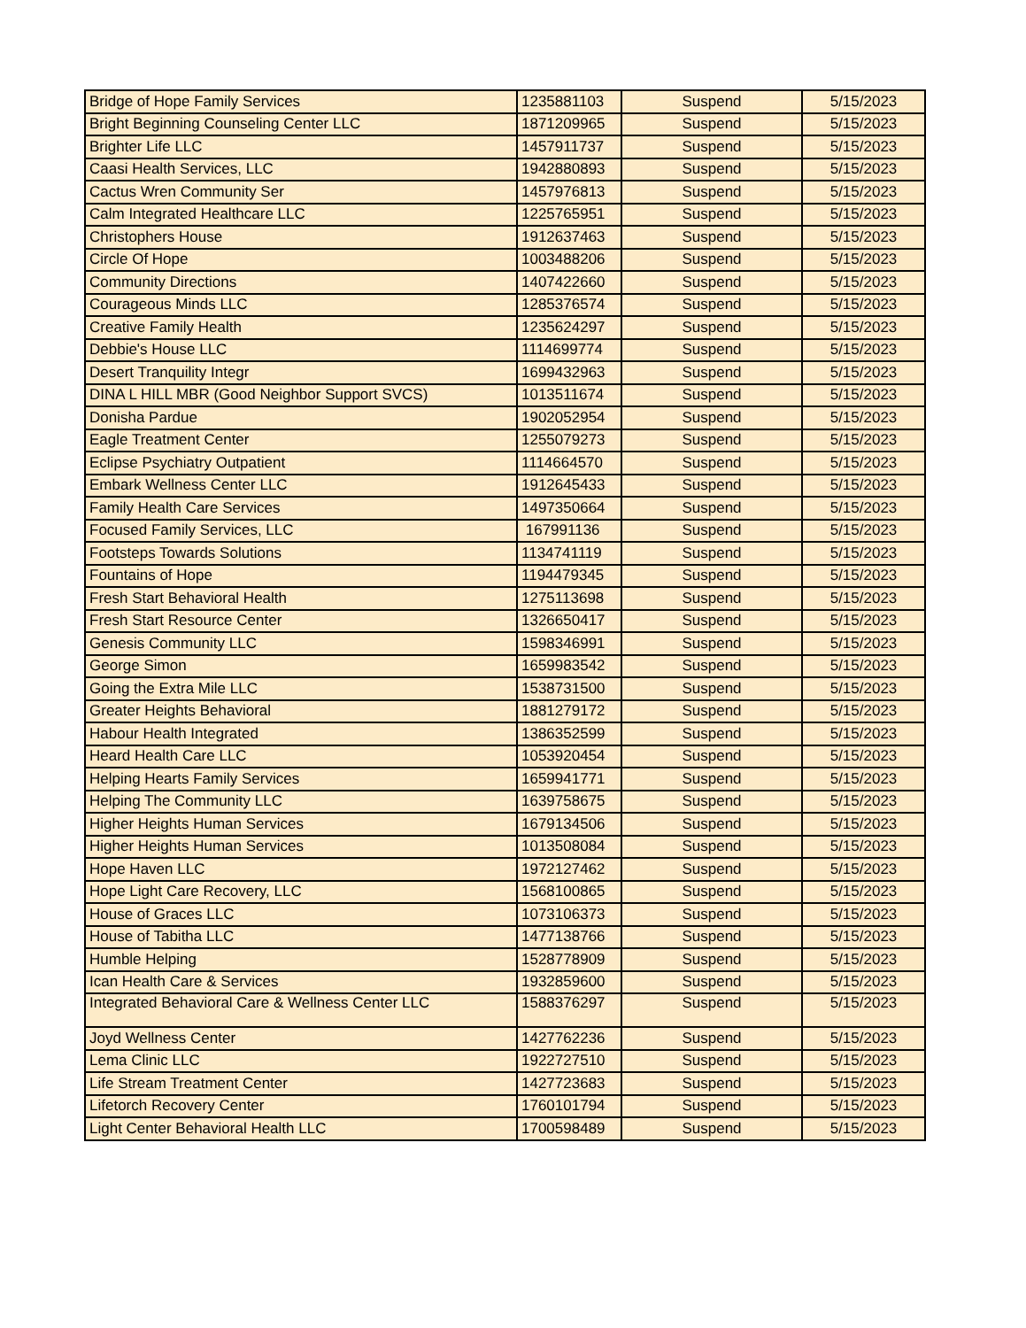| Bridge of Hope Family Services | 1235881103 | Suspend | 5/15/2023 |
| Bright Beginning Counseling Center LLC | 1871209965 | Suspend | 5/15/2023 |
| Brighter Life LLC | 1457911737 | Suspend | 5/15/2023 |
| Caasi Health Services, LLC | 1942880893 | Suspend | 5/15/2023 |
| Cactus Wren Community Ser | 1457976813 | Suspend | 5/15/2023 |
| Calm Integrated Healthcare LLC | 1225765951 | Suspend | 5/15/2023 |
| Christophers House | 1912637463 | Suspend | 5/15/2023 |
| Circle Of Hope | 1003488206 | Suspend | 5/15/2023 |
| Community Directions | 1407422660 | Suspend | 5/15/2023 |
| Courageous Minds LLC | 1285376574 | Suspend | 5/15/2023 |
| Creative Family Health | 1235624297 | Suspend | 5/15/2023 |
| Debbie's House LLC | 1114699774 | Suspend | 5/15/2023 |
| Desert Tranquility Integr | 1699432963 | Suspend | 5/15/2023 |
| DINA L HILL MBR (Good Neighbor Support SVCS) | 1013511674 | Suspend | 5/15/2023 |
| Donisha Pardue | 1902052954 | Suspend | 5/15/2023 |
| Eagle Treatment Center | 1255079273 | Suspend | 5/15/2023 |
| Eclipse Psychiatry Outpatient | 1114664570 | Suspend | 5/15/2023 |
| Embark Wellness Center LLC | 1912645433 | Suspend | 5/15/2023 |
| Family Health Care Services | 1497350664 | Suspend | 5/15/2023 |
| Focused Family Services, LLC | 167991136 | Suspend | 5/15/2023 |
| Footsteps Towards Solutions | 1134741119 | Suspend | 5/15/2023 |
| Fountains of Hope | 1194479345 | Suspend | 5/15/2023 |
| Fresh Start Behavioral Health | 1275113698 | Suspend | 5/15/2023 |
| Fresh Start Resource Center | 1326650417 | Suspend | 5/15/2023 |
| Genesis Community LLC | 1598346991 | Suspend | 5/15/2023 |
| George Simon | 1659983542 | Suspend | 5/15/2023 |
| Going the Extra Mile LLC | 1538731500 | Suspend | 5/15/2023 |
| Greater Heights Behavioral | 1881279172 | Suspend | 5/15/2023 |
| Habour Health Integrated | 1386352599 | Suspend | 5/15/2023 |
| Heard Health Care LLC | 1053920454 | Suspend | 5/15/2023 |
| Helping Hearts Family Services | 1659941771 | Suspend | 5/15/2023 |
| Helping The Community LLC | 1639758675 | Suspend | 5/15/2023 |
| Higher Heights Human Services | 1679134506 | Suspend | 5/15/2023 |
| Higher Heights Human Services | 1013508084 | Suspend | 5/15/2023 |
| Hope Haven LLC | 1972127462 | Suspend | 5/15/2023 |
| Hope Light Care Recovery, LLC | 1568100865 | Suspend | 5/15/2023 |
| House of Graces LLC | 1073106373 | Suspend | 5/15/2023 |
| House of Tabitha LLC | 1477138766 | Suspend | 5/15/2023 |
| Humble Helping | 1528778909 | Suspend | 5/15/2023 |
| Ican Health Care & Services | 1932859600 | Suspend | 5/15/2023 |
| Integrated Behavioral Care & Wellness Center LLC | 1588376297 | Suspend | 5/15/2023 |
| Joyd Wellness Center | 1427762236 | Suspend | 5/15/2023 |
| Lema Clinic LLC | 1922727510 | Suspend | 5/15/2023 |
| Life Stream Treatment Center | 1427723683 | Suspend | 5/15/2023 |
| Lifetorch Recovery Center | 1760101794 | Suspend | 5/15/2023 |
| Light Center Behavioral Health LLC | 1700598489 | Suspend | 5/15/2023 |